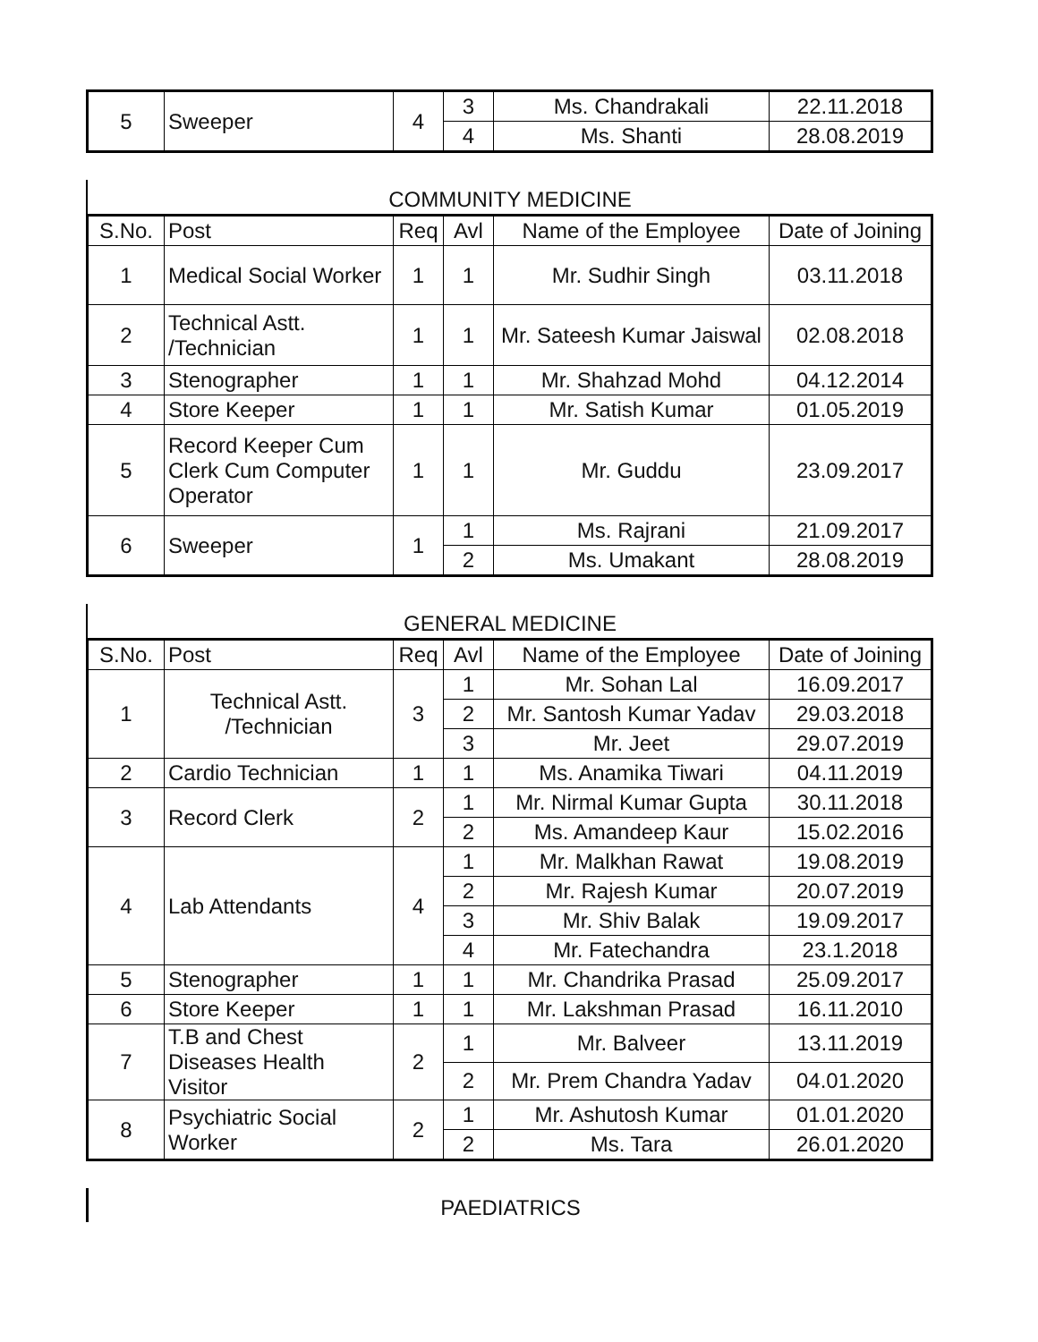| 5 | Sweeper | 4 | 3 | Ms. Chandrakali | 22.11.2018 |
| | | | 4 | Ms. Shanti | 28.08.2019 |
COMMUNITY MEDICINE
| S.No. | Post | Req | Avl | Name of the Employee | Date of Joining |
| --- | --- | --- | --- | --- | --- |
| 1 | Medical Social Worker | 1 | 1 | Mr. Sudhir Singh | 03.11.2018 |
| 2 | Technical Astt. /Technician | 1 | 1 | Mr. Sateesh Kumar Jaiswal | 02.08.2018 |
| 3 | Stenographer | 1 | 1 | Mr. Shahzad Mohd | 04.12.2014 |
| 4 | Store Keeper | 1 | 1 | Mr. Satish Kumar | 01.05.2019 |
| 5 | Record Keeper Cum Clerk Cum Computer Operator | 1 | 1 | Mr. Guddu | 23.09.2017 |
| 6 | Sweeper | 1 | 1 | Ms. Rajrani | 21.09.2017 |
| | | | 2 | Ms. Umakant | 28.08.2019 |
GENERAL MEDICINE
| S.No. | Post | Req | Avl | Name of the Employee | Date of Joining |
| --- | --- | --- | --- | --- | --- |
| 1 | Technical Astt. /Technician | 3 | 1 | Mr. Sohan Lal | 16.09.2017 |
| | | | 2 | Mr. Santosh Kumar Yadav | 29.03.2018 |
| | | | 3 | Mr. Jeet | 29.07.2019 |
| 2 | Cardio Technician | 1 | 1 | Ms. Anamika Tiwari | 04.11.2019 |
| 3 | Record Clerk | 2 | 1 | Mr. Nirmal Kumar Gupta | 30.11.2018 |
| | | | 2 | Ms. Amandeep Kaur | 15.02.2016 |
| 4 | Lab Attendants | 4 | 1 | Mr. Malkhan Rawat | 19.08.2019 |
| | | | 2 | Mr. Rajesh Kumar | 20.07.2019 |
| | | | 3 | Mr. Shiv Balak | 19.09.2017 |
| | | | 4 | Mr. Fatechandra | 23.1.2018 |
| 5 | Stenographer | 1 | 1 | Mr. Chandrika Prasad | 25.09.2017 |
| 6 | Store Keeper | 1 | 1 | Mr. Lakshman Prasad | 16.11.2010 |
| 7 | T.B and Chest Diseases Health Visitor | 2 | 1 | Mr. Balveer | 13.11.2019 |
| | | | 2 | Mr. Prem Chandra Yadav | 04.01.2020 |
| 8 | Psychiatric Social Worker | 2 | 1 | Mr. Ashutosh Kumar | 01.01.2020 |
| | | | 2 | Ms. Tara | 26.01.2020 |
PAEDIATRICS